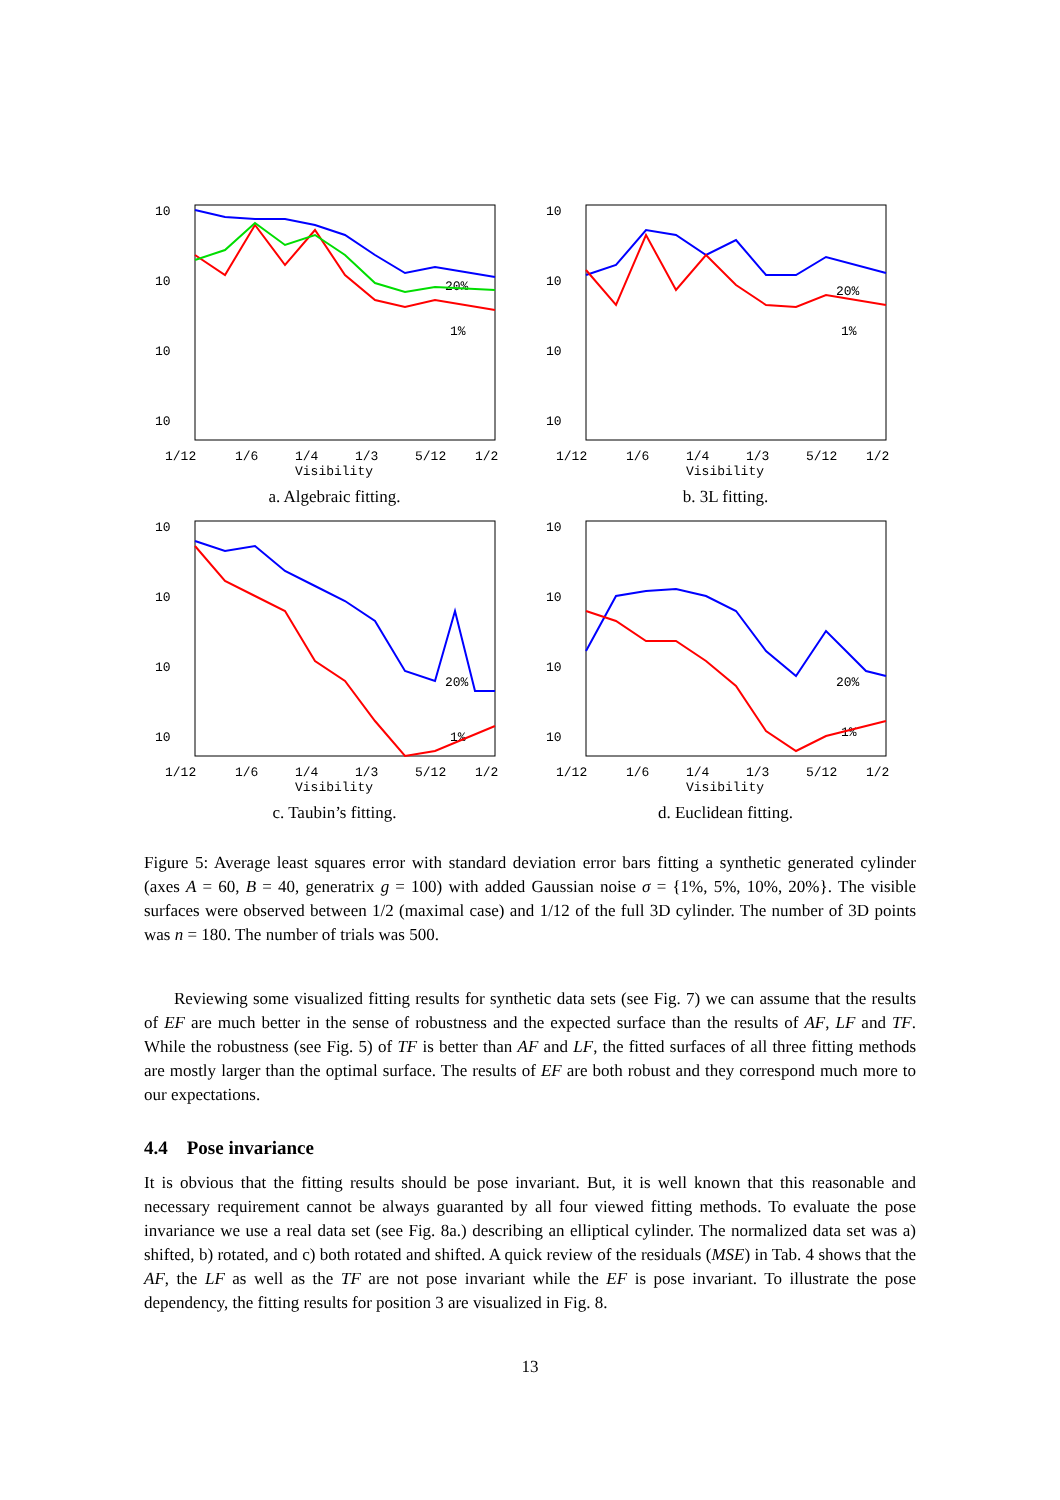10
10
10
10
1/12
1/6
1/4
1/3
5/12
1/2
Visibility
20%
1%
a. Algebraic fitting.
10
10
10
10
1/12
1/6
1/4
1/3
5/12
1/2
Visibility
20%
1%
b. 3L fitting.
10
10
10
10
1/12
1/6
1/4
1/3
5/12
1/2
Visibility
20%
1%
c. Taubin’s fitting.
10
10
10
10
1/12
1/6
1/4
1/3
5/12
1/2
Visibility
20%
1%
d. Euclidean fitting.
Figure 5: Average least squares error with standard deviation error bars fitting a synthetic generated cylinder (axes A = 60, B = 40, generatrix g = 100) with added Gaussian noise σ = {1%, 5%, 10%, 20%}. The visible surfaces were observed between 1/2 (maximal case) and 1/12 of the full 3D cylinder. The number of 3D points was n = 180. The number of trials was 500.
Reviewing some visualized fitting results for synthetic data sets (see Fig. 7) we can assume that the results of EF are much better in the sense of robustness and the expected surface than the results of AF, LF and TF. While the robustness (see Fig. 5) of TF is better than AF and LF, the fitted surfaces of all three fitting methods are mostly larger than the optimal surface. The results of EF are both robust and they correspond much more to our expectations.
4.4 Pose invariance
It is obvious that the fitting results should be pose invariant. But, it is well known that this reasonable and necessary requirement cannot be always guaranted by all four viewed fitting methods. To evaluate the pose invariance we use a real data set (see Fig. 8a.) describing an elliptical cylinder. The normalized data set was a) shifted, b) rotated, and c) both rotated and shifted. A quick review of the residuals (MSE) in Tab. 4 shows that the AF, the LF as well as the TF are not pose invariant while the EF is pose invariant. To illustrate the pose dependency, the fitting results for position 3 are visualized in Fig. 8.
13